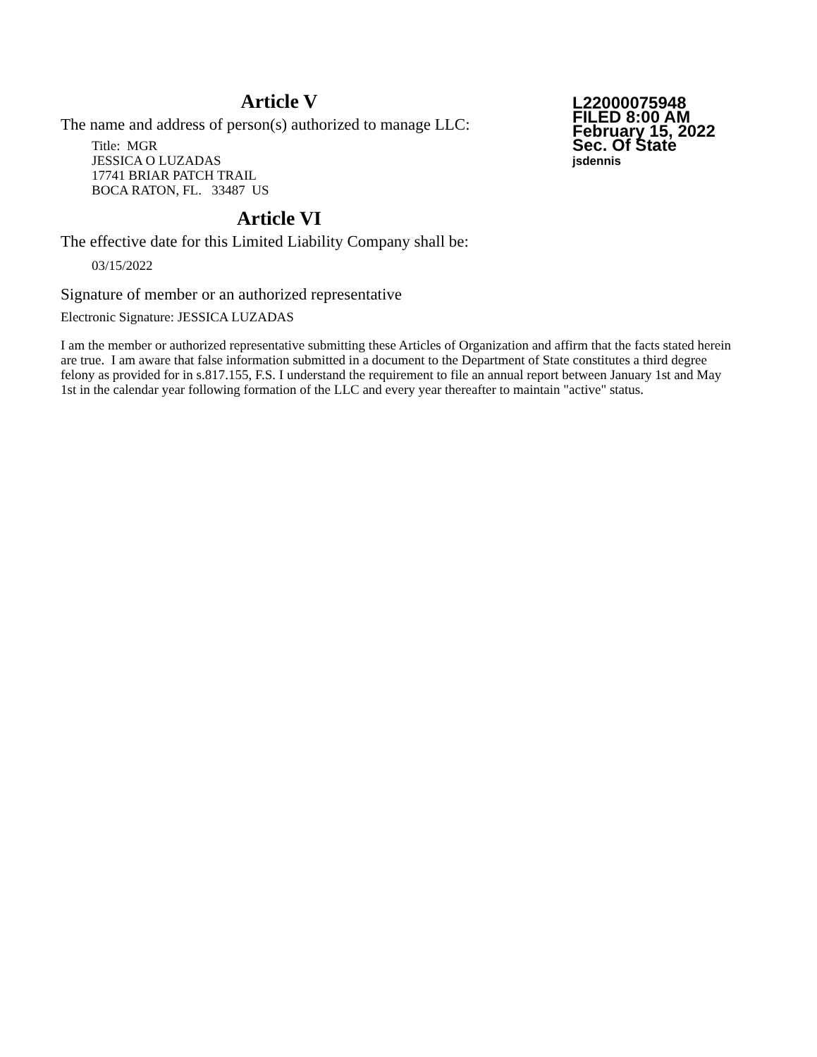Article V
The name and address of person(s) authorized to manage LLC:
Title: MGR
JESSICA O LUZADAS
17741 BRIAR PATCH TRAIL
BOCA RATON, FL. 33487 US
Article VI
The effective date for this Limited Liability Company shall be:
03/15/2022
Signature of member or an authorized representative
Electronic Signature: JESSICA LUZADAS
L22000075948
FILED 8:00 AM
February 15, 2022
Sec. Of State
jsdennis
I am the member or authorized representative submitting these Articles of Organization and affirm that the facts stated herein are true. I am aware that false information submitted in a document to the Department of State constitutes a third degree felony as provided for in s.817.155, F.S. I understand the requirement to file an annual report between January 1st and May 1st in the calendar year following formation of the LLC and every year thereafter to maintain "active" status.